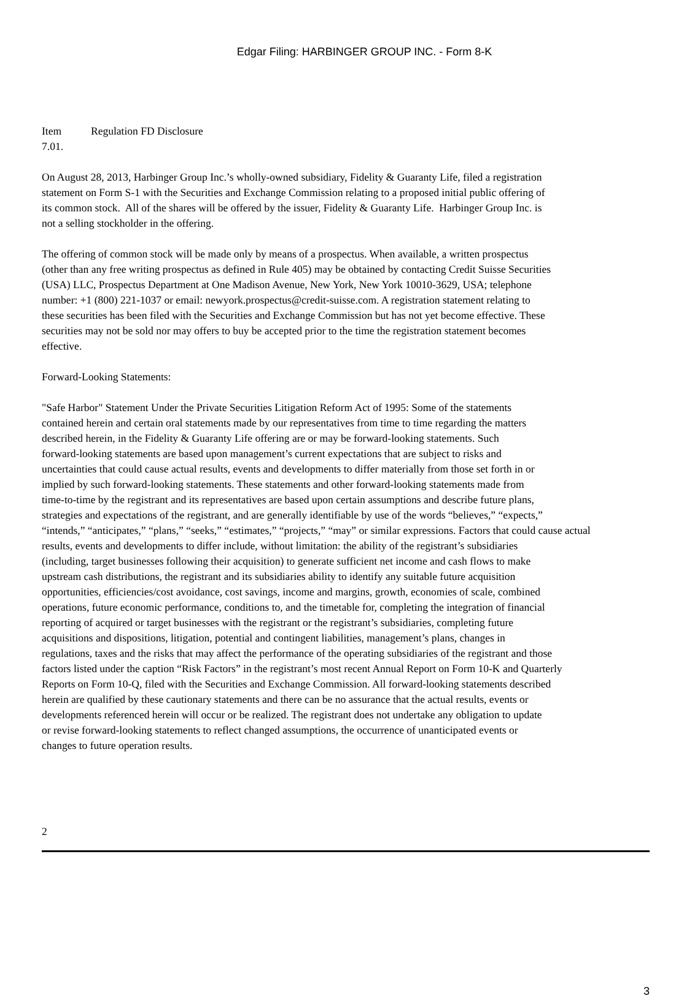Edgar Filing: HARBINGER GROUP INC. - Form 8-K
Item
7.01.
Regulation FD Disclosure
On August 28, 2013, Harbinger Group Inc.’s wholly-owned subsidiary, Fidelity & Guaranty Life, filed a registration
statement on Form S-1 with the Securities and Exchange Commission relating to a proposed initial public offering of
its common stock. All of the shares will be offered by the issuer, Fidelity & Guaranty Life. Harbinger Group Inc. is
not a selling stockholder in the offering.
The offering of common stock will be made only by means of a prospectus. When available, a written prospectus
(other than any free writing prospectus as defined in Rule 405) may be obtained by contacting Credit Suisse Securities
(USA) LLC, Prospectus Department at One Madison Avenue, New York, New York 10010-3629, USA; telephone
number: +1 (800) 221-1037 or email: newyork.prospectus@credit-suisse.com. A registration statement relating to
these securities has been filed with the Securities and Exchange Commission but has not yet become effective. These
securities may not be sold nor may offers to buy be accepted prior to the time the registration statement becomes
effective.
Forward-Looking Statements:
"Safe Harbor" Statement Under the Private Securities Litigation Reform Act of 1995: Some of the statements
contained herein and certain oral statements made by our representatives from time to time regarding the matters
described herein, in the Fidelity & Guaranty Life offering are or may be forward-looking statements. Such
forward-looking statements are based upon management’s current expectations that are subject to risks and
uncertainties that could cause actual results, events and developments to differ materially from those set forth in or
implied by such forward-looking statements. These statements and other forward-looking statements made from
time-to-time by the registrant and its representatives are based upon certain assumptions and describe future plans,
strategies and expectations of the registrant, and are generally identifiable by use of the words “believes,” “expects,”
“intends,” “anticipates,” “plans,” “seeks,” “estimates,” “projects,” “may” or similar expressions. Factors that could cause actual
results, events and developments to differ include, without limitation: the ability of the registrant’s subsidiaries
(including, target businesses following their acquisition) to generate sufficient net income and cash flows to make
upstream cash distributions, the registrant and its subsidiaries ability to identify any suitable future acquisition
opportunities, efficiencies/cost avoidance, cost savings, income and margins, growth, economies of scale, combined
operations, future economic performance, conditions to, and the timetable for, completing the integration of financial
reporting of acquired or target businesses with the registrant or the registrant’s subsidiaries, completing future
acquisitions and dispositions, litigation, potential and contingent liabilities, management’s plans, changes in
regulations, taxes and the risks that may affect the performance of the operating subsidiaries of the registrant and those
factors listed under the caption “Risk Factors” in the registrant’s most recent Annual Report on Form 10-K and Quarterly
Reports on Form 10-Q, filed with the Securities and Exchange Commission. All forward-looking statements described
herein are qualified by these cautionary statements and there can be no assurance that the actual results, events or
developments referenced herein will occur or be realized. The registrant does not undertake any obligation to update
or revise forward-looking statements to reflect changed assumptions, the occurrence of unanticipated events or
changes to future operation results.
2
3